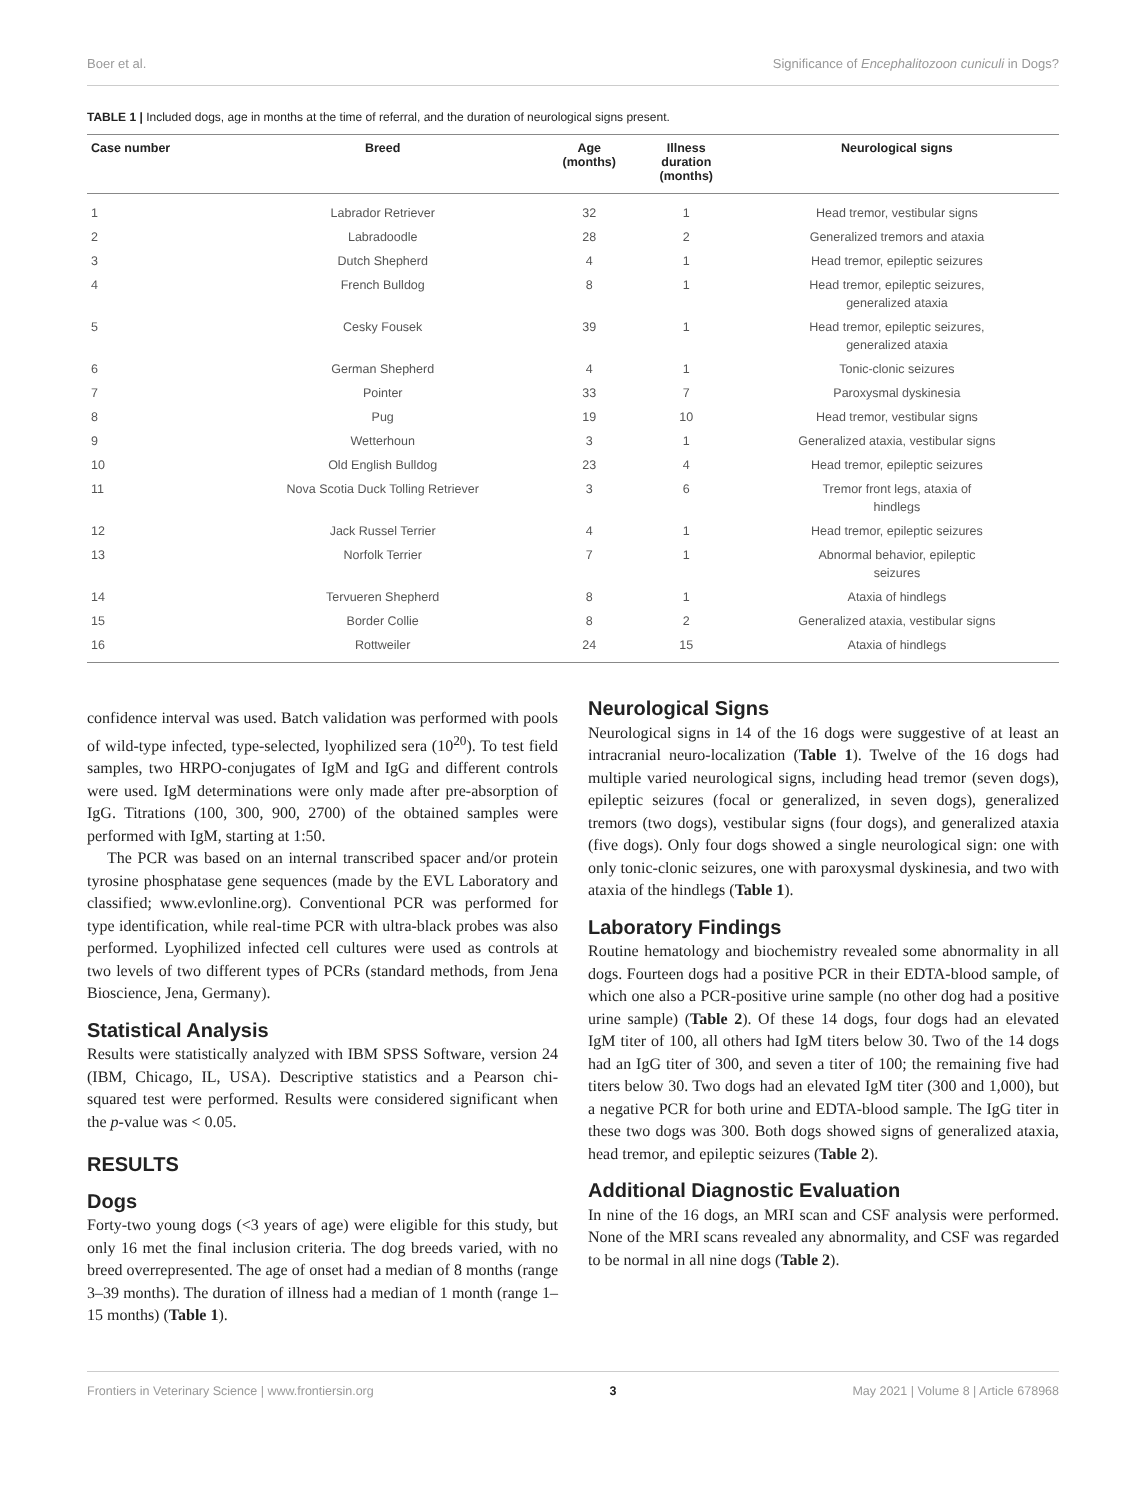Boer et al. Significance of Encephalitozoon cuniculi in Dogs?
TABLE 1 | Included dogs, age in months at the time of referral, and the duration of neurological signs present.
| Case number | Breed | Age (months) | Illness duration (months) | Neurological signs |
| --- | --- | --- | --- | --- |
| 1 | Labrador Retriever | 32 | 1 | Head tremor, vestibular signs |
| 2 | Labradoodle | 28 | 2 | Generalized tremors and ataxia |
| 3 | Dutch Shepherd | 4 | 1 | Head tremor, epileptic seizures |
| 4 | French Bulldog | 8 | 1 | Head tremor, epileptic seizures, generalized ataxia |
| 5 | Cesky Fousek | 39 | 1 | Head tremor, epileptic seizures, generalized ataxia |
| 6 | German Shepherd | 4 | 1 | Tonic-clonic seizures |
| 7 | Pointer | 33 | 7 | Paroxysmal dyskinesia |
| 8 | Pug | 19 | 10 | Head tremor, vestibular signs |
| 9 | Wetterhoun | 3 | 1 | Generalized ataxia, vestibular signs |
| 10 | Old English Bulldog | 23 | 4 | Head tremor, epileptic seizures |
| 11 | Nova Scotia Duck Tolling Retriever | 3 | 6 | Tremor front legs, ataxia of hindlegs |
| 12 | Jack Russel Terrier | 4 | 1 | Head tremor, epileptic seizures |
| 13 | Norfolk Terrier | 7 | 1 | Abnormal behavior, epileptic seizures |
| 14 | Tervueren Shepherd | 8 | 1 | Ataxia of hindlegs |
| 15 | Border Collie | 8 | 2 | Generalized ataxia, vestibular signs |
| 16 | Rottweiler | 24 | 15 | Ataxia of hindlegs |
confidence interval was used. Batch validation was performed with pools of wild-type infected, type-selected, lyophilized sera (10<sup>20</sup>). To test field samples, two HRPO-conjugates of IgM and IgG and different controls were used. IgM determinations were only made after pre-absorption of IgG. Titrations (100, 300, 900, 2700) of the obtained samples were performed with IgM, starting at 1:50.
The PCR was based on an internal transcribed spacer and/or protein tyrosine phosphatase gene sequences (made by the EVL Laboratory and classified; www.evlonline.org). Conventional PCR was performed for type identification, while real-time PCR with ultra-black probes was also performed. Lyophilized infected cell cultures were used as controls at two levels of two different types of PCRs (standard methods, from Jena Bioscience, Jena, Germany).
Statistical Analysis
Results were statistically analyzed with IBM SPSS Software, version 24 (IBM, Chicago, IL, USA). Descriptive statistics and a Pearson chi-squared test were performed. Results were considered significant when the p-value was < 0.05.
RESULTS
Dogs
Forty-two young dogs (<3 years of age) were eligible for this study, but only 16 met the final inclusion criteria. The dog breeds varied, with no breed overrepresented. The age of onset had a median of 8 months (range 3–39 months). The duration of illness had a median of 1 month (range 1–15 months) (Table 1).
Neurological Signs
Neurological signs in 14 of the 16 dogs were suggestive of at least an intracranial neuro-localization (Table 1). Twelve of the 16 dogs had multiple varied neurological signs, including head tremor (seven dogs), epileptic seizures (focal or generalized, in seven dogs), generalized tremors (two dogs), vestibular signs (four dogs), and generalized ataxia (five dogs). Only four dogs showed a single neurological sign: one with only tonic-clonic seizures, one with paroxysmal dyskinesia, and two with ataxia of the hindlegs (Table 1).
Laboratory Findings
Routine hematology and biochemistry revealed some abnormality in all dogs. Fourteen dogs had a positive PCR in their EDTA-blood sample, of which one also a PCR-positive urine sample (no other dog had a positive urine sample) (Table 2). Of these 14 dogs, four dogs had an elevated IgM titer of 100, all others had IgM titers below 30. Two of the 14 dogs had an IgG titer of 300, and seven a titer of 100; the remaining five had titers below 30. Two dogs had an elevated IgM titer (300 and 1,000), but a negative PCR for both urine and EDTA-blood sample. The IgG titer in these two dogs was 300. Both dogs showed signs of generalized ataxia, head tremor, and epileptic seizures (Table 2).
Additional Diagnostic Evaluation
In nine of the 16 dogs, an MRI scan and CSF analysis were performed. None of the MRI scans revealed any abnormality, and CSF was regarded to be normal in all nine dogs (Table 2).
Frontiers in Veterinary Science | www.frontiersin.org 3 May 2021 | Volume 8 | Article 678968